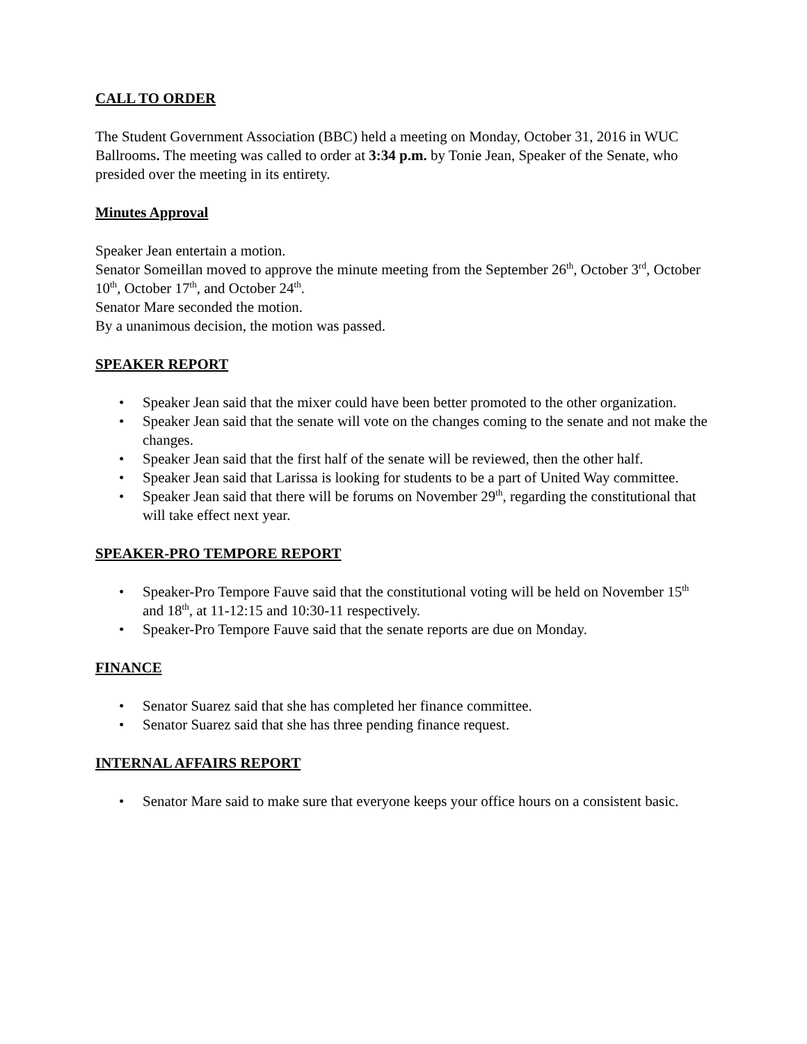CALL TO ORDER
The Student Government Association (BBC) held a meeting on Monday, October 31, 2016 in WUC Ballrooms. The meeting was called to order at 3:34 p.m. by Tonie Jean, Speaker of the Senate, who presided over the meeting in its entirety.
Minutes Approval
Speaker Jean entertain a motion.
Senator Someillan moved to approve the minute meeting from the September 26<sup>th</sup>, October 3<sup>rd</sup>, October 10<sup>th</sup>, October 17<sup>th</sup>, and October 24<sup>th</sup>.
Senator Mare seconded the motion.
By a unanimous decision, the motion was passed.
SPEAKER REPORT
• Speaker Jean said that the mixer could have been better promoted to the other organization.
• Speaker Jean said that the senate will vote on the changes coming to the senate and not make the changes.
• Speaker Jean said that the first half of the senate will be reviewed, then the other half.
• Speaker Jean said that Larissa is looking for students to be a part of United Way committee.
• Speaker Jean said that there will be forums on November 29<sup>th</sup>, regarding the constitutional that will take effect next year.
SPEAKER-PRO TEMPORE REPORT
• Speaker-Pro Tempore Fauve said that the constitutional voting will be held on November 15<sup>th</sup> and 18<sup>th</sup>, at 11-12:15 and 10:30-11 respectively.
• Speaker-Pro Tempore Fauve said that the senate reports are due on Monday.
FINANCE
• Senator Suarez said that she has completed her finance committee.
• Senator Suarez said that she has three pending finance request.
INTERNAL AFFAIRS REPORT
• Senator Mare said to make sure that everyone keeps your office hours on a consistent basic.